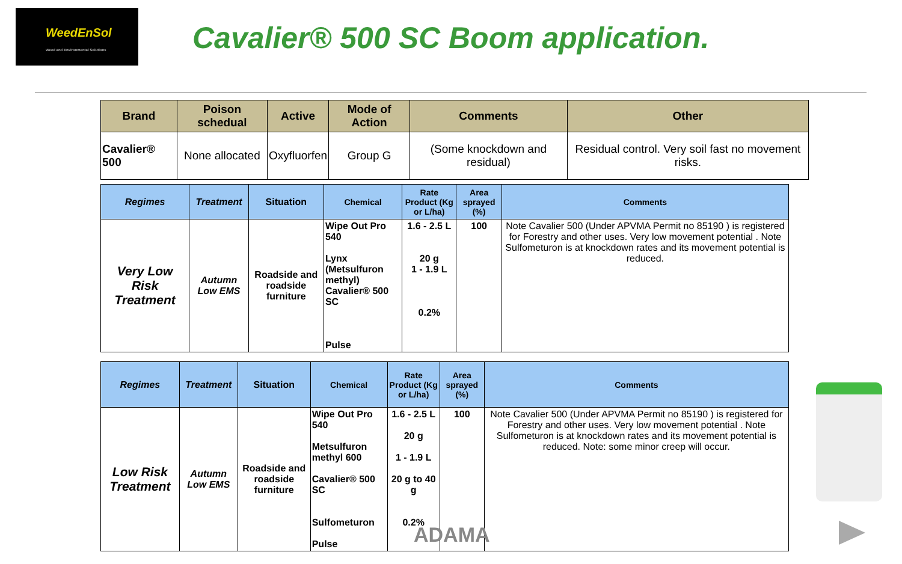WeedEnSol
Weed and Environmental Solutions
Cavalier® 500 SC Boom application.
| Brand | Poison schedual | Active | Mode of Action | Comments | Other |
| --- | --- | --- | --- | --- | --- |
| Cavalier® 500 | None allocated | Oxyfluorfen | Group G | (Some knockdown and residual) | Residual control. Very soil fast no movement risks. |
| Regimes | Treatment | Situation | Chemical | Rate Product (Kg or L/ha) | Area sprayed (%) | Comments |
| --- | --- | --- | --- | --- | --- | --- |
| Very Low Risk Treatment | Autumn Low EMS | Roadside and roadside furniture | Wipe Out Pro 540 Lynx (Metsulfuron methyl) Cavalier® 500 SC Pulse | 1.6 - 2.5 L 20 g 1 - 1.9 L 0.2% | 100 | Note Cavalier 500 (Under APVMA Permit no 85190 ) is registered for Forestry and other uses. Very low movement potential . Note Sulfometuron is at knockdown rates and its movement potential is reduced. |
| Regimes | Treatment | Situation | Chemical | Rate Product (Kg or L/ha) | Area sprayed (%) | Comments |
| --- | --- | --- | --- | --- | --- | --- |
| Low Risk Treatment | Autumn Low EMS | Roadside and roadside furniture | Wipe Out Pro 540 Metsulfuron methyl 600 Cavalier® 500 SC Sulfometuron Pulse | 1.6 - 2.5 L 20 g 1 - 1.9 L 20 g to 40 g 0.2% | 100 | Note Cavalier 500 (Under APVMA Permit no 85190 ) is registered for Forestry and other uses. Very low movement potential . Note Sulfometuron is at knockdown rates and its movement potential is reduced. Note: some minor creep will occur. |
ADAMA